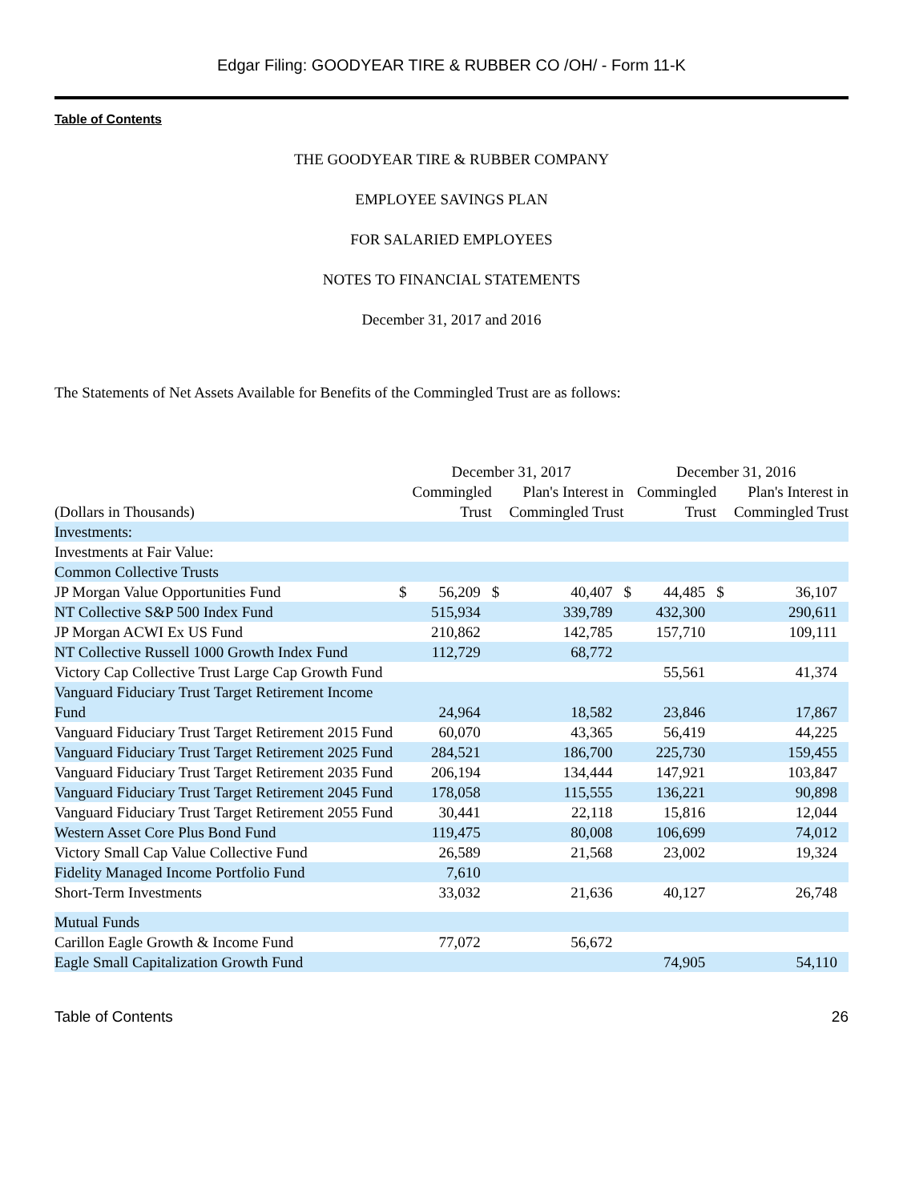Edgar Filing: GOODYEAR TIRE & RUBBER CO /OH/ - Form 11-K
Table of Contents
THE GOODYEAR TIRE & RUBBER COMPANY
EMPLOYEE SAVINGS PLAN
FOR SALARIED EMPLOYEES
NOTES TO FINANCIAL STATEMENTS
December 31, 2017 and 2016
The Statements of Net Assets Available for Benefits of the Commingled Trust are as follows:
| | December 31, 2017 | | | | December 31, 2016 | | | |
| --- | --- | --- | --- | --- | --- | --- | --- | --- |
| (Dollars in Thousands) | Commingled Trust | | Plan's Interest in Commingled Trust | | Commingled Trust | | Plan's Interest in Commingled Trust | |
| Investments: | | | | | | | | |
| Investments at Fair Value: | | | | | | | | |
| Common Collective Trusts | | | | | | | | |
| JP Morgan Value Opportunities Fund | $ | 56,209 | $ | 40,407 | $ | 44,485 | $ | 36,107 |
| NT Collective S&P 500 Index Fund | | 515,934 | | 339,789 | | 432,300 | | 290,611 |
| JP Morgan ACWI Ex US Fund | | 210,862 | | 142,785 | | 157,710 | | 109,111 |
| NT Collective Russell 1000 Growth Index Fund | | 112,729 | | 68,772 | | | | |
| Victory Cap Collective Trust Large Cap Growth Fund | | | | | | 55,561 | | 41,374 |
| Vanguard Fiduciary Trust Target Retirement Income Fund | | 24,964 | | 18,582 | | 23,846 | | 17,867 |
| Vanguard Fiduciary Trust Target Retirement 2015 Fund | | 60,070 | | 43,365 | | 56,419 | | 44,225 |
| Vanguard Fiduciary Trust Target Retirement 2025 Fund | | 284,521 | | 186,700 | | 225,730 | | 159,455 |
| Vanguard Fiduciary Trust Target Retirement 2035 Fund | | 206,194 | | 134,444 | | 147,921 | | 103,847 |
| Vanguard Fiduciary Trust Target Retirement 2045 Fund | | 178,058 | | 115,555 | | 136,221 | | 90,898 |
| Vanguard Fiduciary Trust Target Retirement 2055 Fund | | 30,441 | | 22,118 | | 15,816 | | 12,044 |
| Western Asset Core Plus Bond Fund | | 119,475 | | 80,008 | | 106,699 | | 74,012 |
| Victory Small Cap Value Collective Fund | | 26,589 | | 21,568 | | 23,002 | | 19,324 |
| Fidelity Managed Income Portfolio Fund | | 7,610 | | | | | | |
| Short-Term Investments | | 33,032 | | 21,636 | | 40,127 | | 26,748 |
| Mutual Funds | | | | | | | | |
| Carillon Eagle Growth & Income Fund | | 77,072 | | 56,672 | | | | |
| Eagle Small Capitalization Growth Fund | | | | | | 74,905 | | 54,110 |
Table of Contents 26